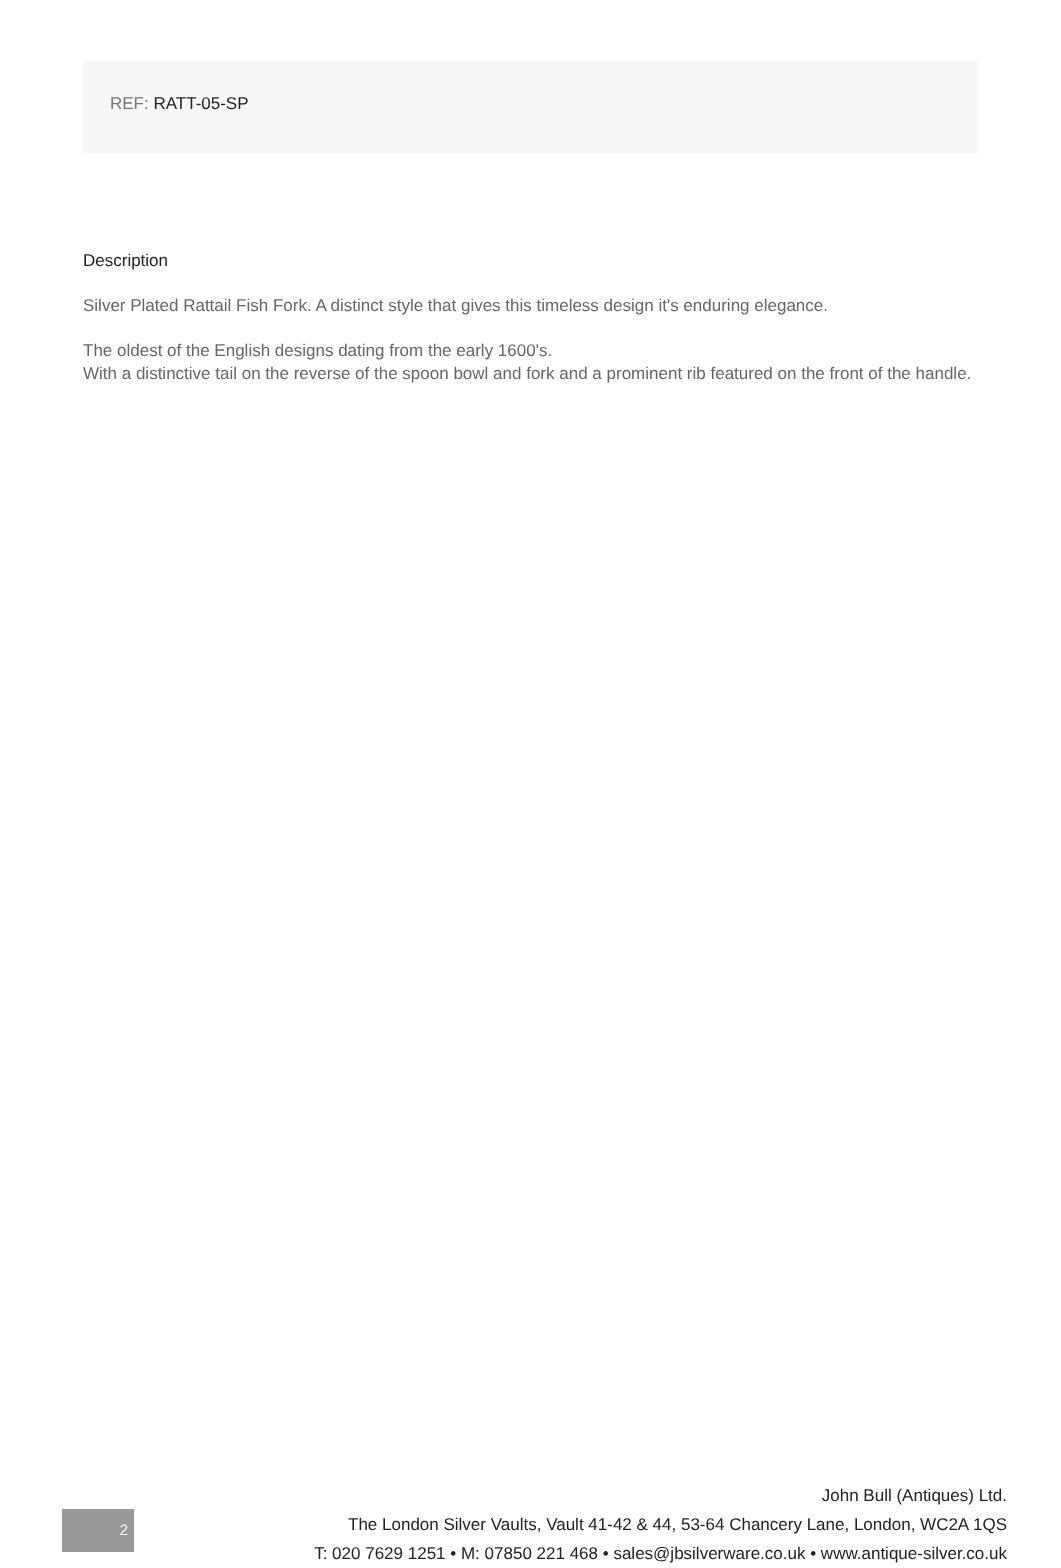REF: RATT-05-SP
Description
Silver Plated Rattail Fish Fork. A distinct style that gives this timeless design it's enduring elegance.
The oldest of the English designs dating from the early 1600's.
With a distinctive tail on the reverse of the spoon bowl and fork and a prominent rib featured on the front of the handle.
2
John Bull (Antiques) Ltd.
The London Silver Vaults, Vault 41-42 & 44, 53-64 Chancery Lane, London, WC2A 1QS
T: 020 7629 1251 • M: 07850 221 468 • sales@jbsilverware.co.uk • www.antique-silver.co.uk